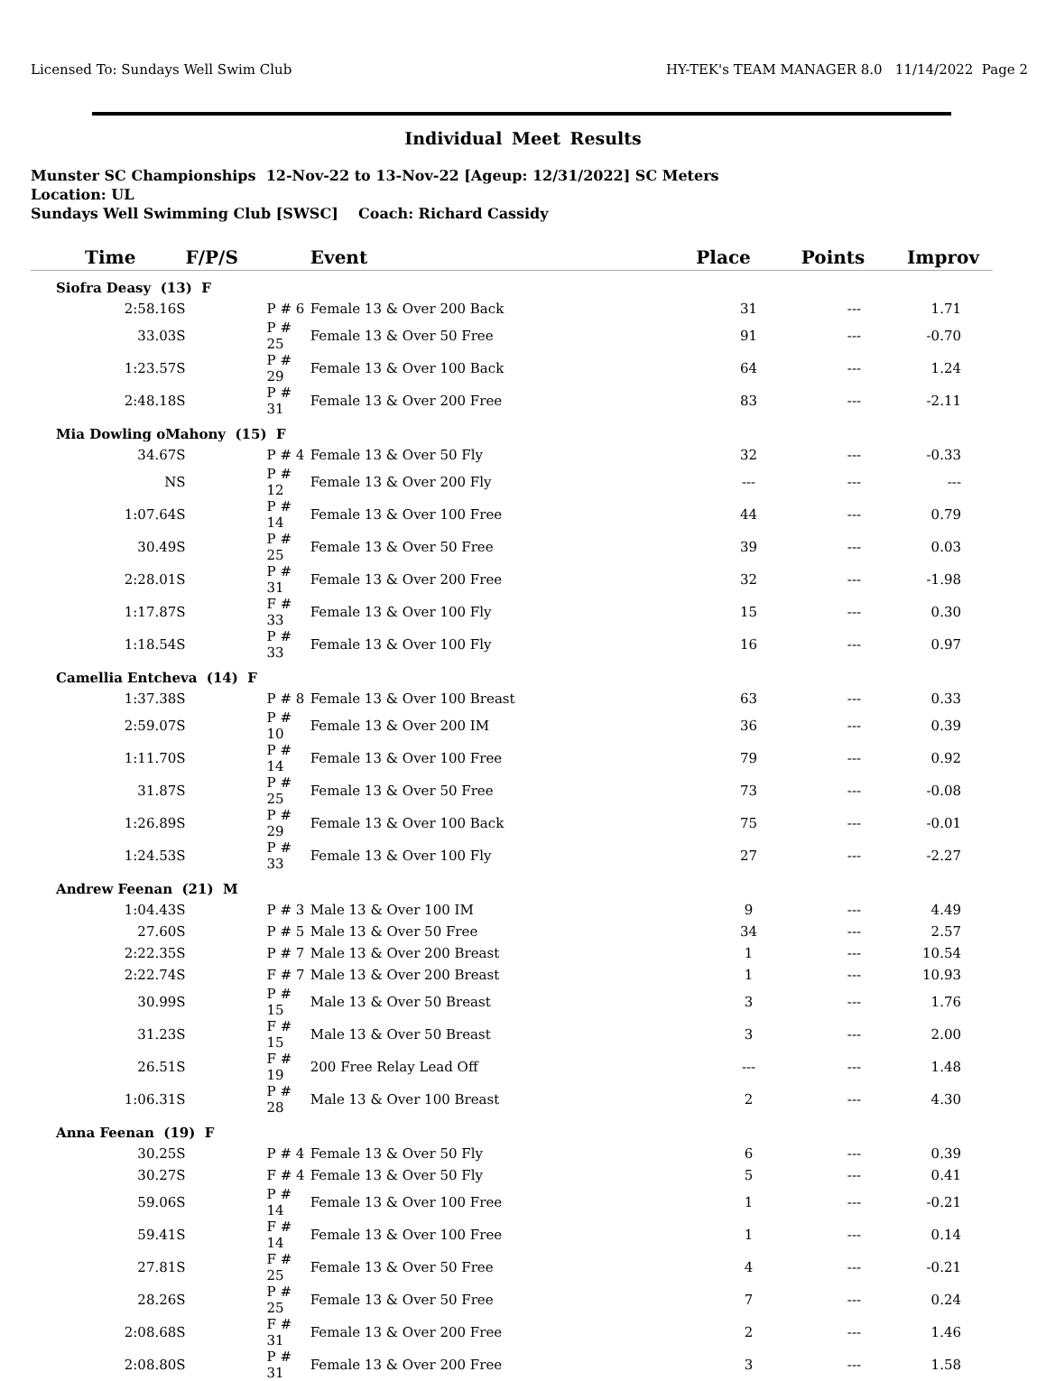Licensed To: Sundays Well Swim Club HY-TEK's TEAM MANAGER 8.0 11/14/2022 Page 2
Individual Meet Results
Munster SC Championships 12-Nov-22 to 13-Nov-22 [Ageup: 12/31/2022] SC Meters
Location: UL
Sundays Well Swimming Club [SWSC] Coach: Richard Cassidy
| Time | F/P/S | Event | Place | Points | Improv |
| --- | --- | --- | --- | --- | --- |
| Siofra Deasy (13) F | | | | | |
| 2:58.16S | P # 6 | Female 13 & Over 200 Back | 31 | --- | 1.71 |
| 33.03S | P # 25 | Female 13 & Over 50 Free | 91 | --- | -0.70 |
| 1:23.57S | P # 29 | Female 13 & Over 100 Back | 64 | --- | 1.24 |
| 2:48.18S | P # 31 | Female 13 & Over 200 Free | 83 | --- | -2.11 |
| Mia Dowling oMahony (15) F | | | | | |
| 34.67S | P # 4 | Female 13 & Over 50 Fly | 32 | --- | -0.33 |
| NS | P # 12 | Female 13 & Over 200 Fly | --- | --- | --- |
| 1:07.64S | P # 14 | Female 13 & Over 100 Free | 44 | --- | 0.79 |
| 30.49S | P # 25 | Female 13 & Over 50 Free | 39 | --- | 0.03 |
| 2:28.01S | P # 31 | Female 13 & Over 200 Free | 32 | --- | -1.98 |
| 1:17.87S | F # 33 | Female 13 & Over 100 Fly | 15 | --- | 0.30 |
| 1:18.54S | P # 33 | Female 13 & Over 100 Fly | 16 | --- | 0.97 |
| Camellia Entcheva (14) F | | | | | |
| 1:37.38S | P # 8 | Female 13 & Over 100 Breast | 63 | --- | 0.33 |
| 2:59.07S | P # 10 | Female 13 & Over 200 IM | 36 | --- | 0.39 |
| 1:11.70S | P # 14 | Female 13 & Over 100 Free | 79 | --- | 0.92 |
| 31.87S | P # 25 | Female 13 & Over 50 Free | 73 | --- | -0.08 |
| 1:26.89S | P # 29 | Female 13 & Over 100 Back | 75 | --- | -0.01 |
| 1:24.53S | P # 33 | Female 13 & Over 100 Fly | 27 | --- | -2.27 |
| Andrew Feenan (21) M | | | | | |
| 1:04.43S | P # 3 | Male 13 & Over 100 IM | 9 | --- | 4.49 |
| 27.60S | P # 5 | Male 13 & Over 50 Free | 34 | --- | 2.57 |
| 2:22.35S | P # 7 | Male 13 & Over 200 Breast | 1 | --- | 10.54 |
| 2:22.74S | F # 7 | Male 13 & Over 200 Breast | 1 | --- | 10.93 |
| 30.99S | P # 15 | Male 13 & Over 50 Breast | 3 | --- | 1.76 |
| 31.23S | F # 15 | Male 13 & Over 50 Breast | 3 | --- | 2.00 |
| 26.51S | F # 19 | 200 Free Relay Lead Off | --- | --- | 1.48 |
| 1:06.31S | P # 28 | Male 13 & Over 100 Breast | 2 | --- | 4.30 |
| Anna Feenan (19) F | | | | | |
| 30.25S | P # 4 | Female 13 & Over 50 Fly | 6 | --- | 0.39 |
| 30.27S | F # 4 | Female 13 & Over 50 Fly | 5 | --- | 0.41 |
| 59.06S | P # 14 | Female 13 & Over 100 Free | 1 | --- | -0.21 |
| 59.41S | F # 14 | Female 13 & Over 100 Free | 1 | --- | 0.14 |
| 27.81S | F # 25 | Female 13 & Over 50 Free | 4 | --- | -0.21 |
| 28.26S | P # 25 | Female 13 & Over 50 Free | 7 | --- | 0.24 |
| 2:08.68S | F # 31 | Female 13 & Over 200 Free | 2 | --- | 1.46 |
| 2:08.80S | P # 31 | Female 13 & Over 200 Free | 3 | --- | 1.58 |